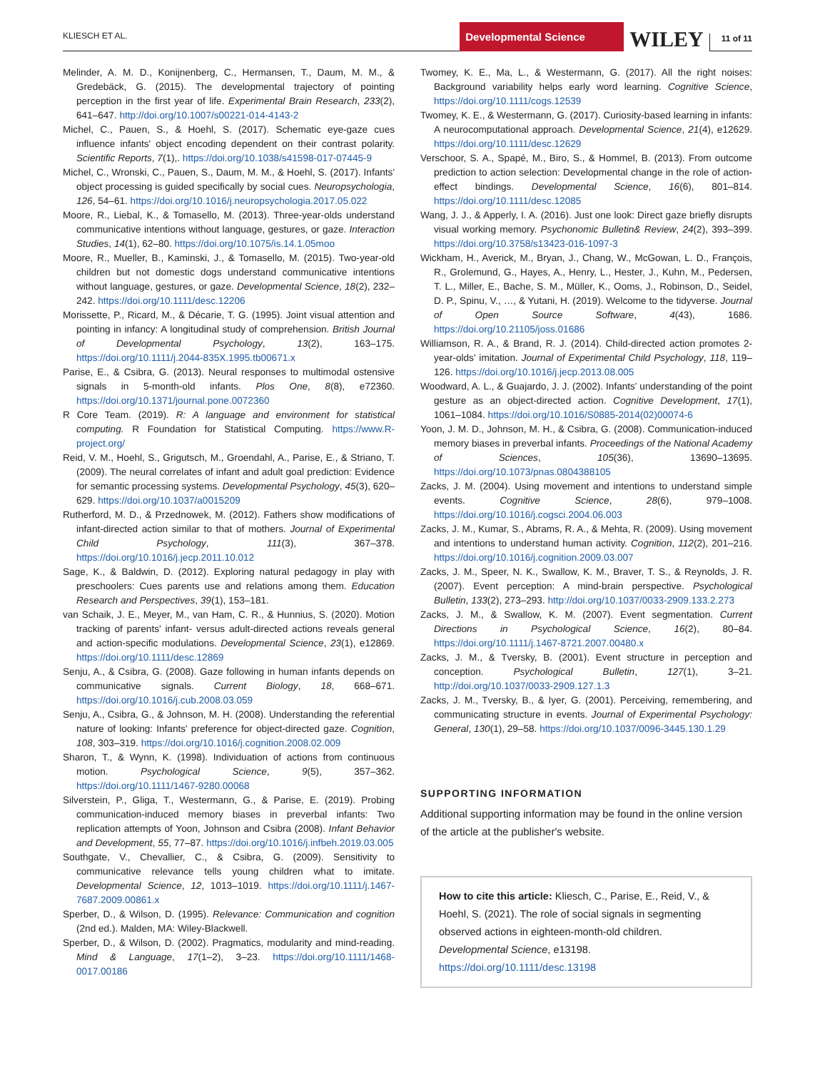KLIESCH ET AL.
Developmental Science
WILEY
11 of 11
Melinder, A. M. D., Konijnenberg, C., Hermansen, T., Daum, M. M., & Gredebäck, G. (2015). The developmental trajectory of pointing perception in the first year of life. Experimental Brain Research, 233(2), 641–647. http://doi.org/10.1007/s00221-014-4143-2
Michel, C., Pauen, S., & Hoehl, S. (2017). Schematic eye-gaze cues influence infants' object encoding dependent on their contrast polarity. Scientific Reports, 7(1),. https://doi.org/10.1038/s41598-017-07445-9
Michel, C., Wronski, C., Pauen, S., Daum, M. M., & Hoehl, S. (2017). Infants' object processing is guided specifically by social cues. Neuropsychologia, 126, 54–61. https://doi.org/10.1016/j.neuropsychologia.2017.05.022
Moore, R., Liebal, K., & Tomasello, M. (2013). Three-year-olds understand communicative intentions without language, gestures, or gaze. Interaction Studies, 14(1), 62–80. https://doi.org/10.1075/is.14.1.05moo
Moore, R., Mueller, B., Kaminski, J., & Tomasello, M. (2015). Two-year-old children but not domestic dogs understand communicative intentions without language, gestures, or gaze. Developmental Science, 18(2), 232–242. https://doi.org/10.1111/desc.12206
Morissette, P., Ricard, M., & Décarie, T. G. (1995). Joint visual attention and pointing in infancy: A longitudinal study of comprehension. British Journal of Developmental Psychology, 13(2), 163–175. https://doi.org/10.1111/j.2044-835X.1995.tb00671.x
Parise, E., & Csibra, G. (2013). Neural responses to multimodal ostensive signals in 5-month-old infants. Plos One, 8(8), e72360. https://doi.org/10.1371/journal.pone.0072360
R Core Team. (2019). R: A language and environment for statistical computing. R Foundation for Statistical Computing. https://www.R-project.org/
Reid, V. M., Hoehl, S., Grigutsch, M., Groendahl, A., Parise, E., & Striano, T. (2009). The neural correlates of infant and adult goal prediction: Evidence for semantic processing systems. Developmental Psychology, 45(3), 620–629. https://doi.org/10.1037/a0015209
Rutherford, M. D., & Przednowek, M. (2012). Fathers show modifications of infant-directed action similar to that of mothers. Journal of Experimental Child Psychology, 111(3), 367–378. https://doi.org/10.1016/j.jecp.2011.10.012
Sage, K., & Baldwin, D. (2012). Exploring natural pedagogy in play with preschoolers: Cues parents use and relations among them. Education Research and Perspectives, 39(1), 153–181.
van Schaik, J. E., Meyer, M., van Ham, C. R., & Hunnius, S. (2020). Motion tracking of parents' infant- versus adult-directed actions reveals general and action-specific modulations. Developmental Science, 23(1), e12869. https://doi.org/10.1111/desc.12869
Senju, A., & Csibra, G. (2008). Gaze following in human infants depends on communicative signals. Current Biology, 18, 668–671. https://doi.org/10.1016/j.cub.2008.03.059
Senju, A., Csibra, G., & Johnson, M. H. (2008). Understanding the referential nature of looking: Infants' preference for object-directed gaze. Cognition, 108, 303–319. https://doi.org/10.1016/j.cognition.2008.02.009
Sharon, T., & Wynn, K. (1998). Individuation of actions from continuous motion. Psychological Science, 9(5), 357–362. https://doi.org/10.1111/1467-9280.00068
Silverstein, P., Gliga, T., Westermann, G., & Parise, E. (2019). Probing communication-induced memory biases in preverbal infants: Two replication attempts of Yoon, Johnson and Csibra (2008). Infant Behavior and Development, 55, 77–87. https://doi.org/10.1016/j.infbeh.2019.03.005
Southgate, V., Chevallier, C., & Csibra, G. (2009). Sensitivity to communicative relevance tells young children what to imitate. Developmental Science, 12, 1013–1019. https://doi.org/10.1111/j.1467-7687.2009.00861.x
Sperber, D., & Wilson, D. (1995). Relevance: Communication and cognition (2nd ed.). Malden, MA: Wiley-Blackwell.
Sperber, D., & Wilson, D. (2002). Pragmatics, modularity and mind-reading. Mind & Language, 17(1–2), 3–23. https://doi.org/10.1111/1468-0017.00186
Twomey, K. E., Ma, L., & Westermann, G. (2017). All the right noises: Background variability helps early word learning. Cognitive Science, https://doi.org/10.1111/cogs.12539
Twomey, K. E., & Westermann, G. (2017). Curiosity-based learning in infants: A neurocomputational approach. Developmental Science, 21(4), e12629. https://doi.org/10.1111/desc.12629
Verschoor, S. A., Spapé, M., Biro, S., & Hommel, B. (2013). From outcome prediction to action selection: Developmental change in the role of action-effect bindings. Developmental Science, 16(6), 801–814. https://doi.org/10.1111/desc.12085
Wang, J. J., & Apperly, I. A. (2016). Just one look: Direct gaze briefly disrupts visual working memory. Psychonomic Bulletin& Review, 24(2), 393–399. https://doi.org/10.3758/s13423-016-1097-3
Wickham, H., Averick, M., Bryan, J., Chang, W., McGowan, L. D., François, R., Grolemund, G., Hayes, A., Henry, L., Hester, J., Kuhn, M., Pedersen, T. L., Miller, E., Bache, S. M., Müller, K., Ooms, J., Robinson, D., Seidel, D. P., Spinu, V., …, & Yutani, H. (2019). Welcome to the tidyverse. Journal of Open Source Software, 4(43), 1686. https://doi.org/10.21105/joss.01686
Williamson, R. A., & Brand, R. J. (2014). Child-directed action promotes 2-year-olds' imitation. Journal of Experimental Child Psychology, 118, 119–126. https://doi.org/10.1016/j.jecp.2013.08.005
Woodward, A. L., & Guajardo, J. J. (2002). Infants' understanding of the point gesture as an object-directed action. Cognitive Development, 17(1), 1061–1084. https://doi.org/10.1016/S0885-2014(02)00074-6
Yoon, J. M. D., Johnson, M. H., & Csibra, G. (2008). Communication-induced memory biases in preverbal infants. Proceedings of the National Academy of Sciences, 105(36), 13690–13695. https://doi.org/10.1073/pnas.0804388105
Zacks, J. M. (2004). Using movement and intentions to understand simple events. Cognitive Science, 28(6), 979–1008. https://doi.org/10.1016/j.cogsci.2004.06.003
Zacks, J. M., Kumar, S., Abrams, R. A., & Mehta, R. (2009). Using movement and intentions to understand human activity. Cognition, 112(2), 201–216. https://doi.org/10.1016/j.cognition.2009.03.007
Zacks, J. M., Speer, N. K., Swallow, K. M., Braver, T. S., & Reynolds, J. R. (2007). Event perception: A mind-brain perspective. Psychological Bulletin, 133(2), 273–293. http://doi.org/10.1037/0033-2909.133.2.273
Zacks, J. M., & Swallow, K. M. (2007). Event segmentation. Current Directions in Psychological Science, 16(2), 80–84. https://doi.org/10.1111/j.1467-8721.2007.00480.x
Zacks, J. M., & Tversky, B. (2001). Event structure in perception and conception. Psychological Bulletin, 127(1), 3–21. http://doi.org/10.1037/0033-2909.127.1.3
Zacks, J. M., Tversky, B., & Iyer, G. (2001). Perceiving, remembering, and communicating structure in events. Journal of Experimental Psychology: General, 130(1), 29–58. https://doi.org/10.1037/0096-3445.130.1.29
SUPPORTING INFORMATION
Additional supporting information may be found in the online version of the article at the publisher's website.
How to cite this article: Kliesch, C., Parise, E., Reid, V., & Hoehl, S. (2021). The role of social signals in segmenting observed actions in eighteen-month-old children. Developmental Science, e13198. https://doi.org/10.1111/desc.13198